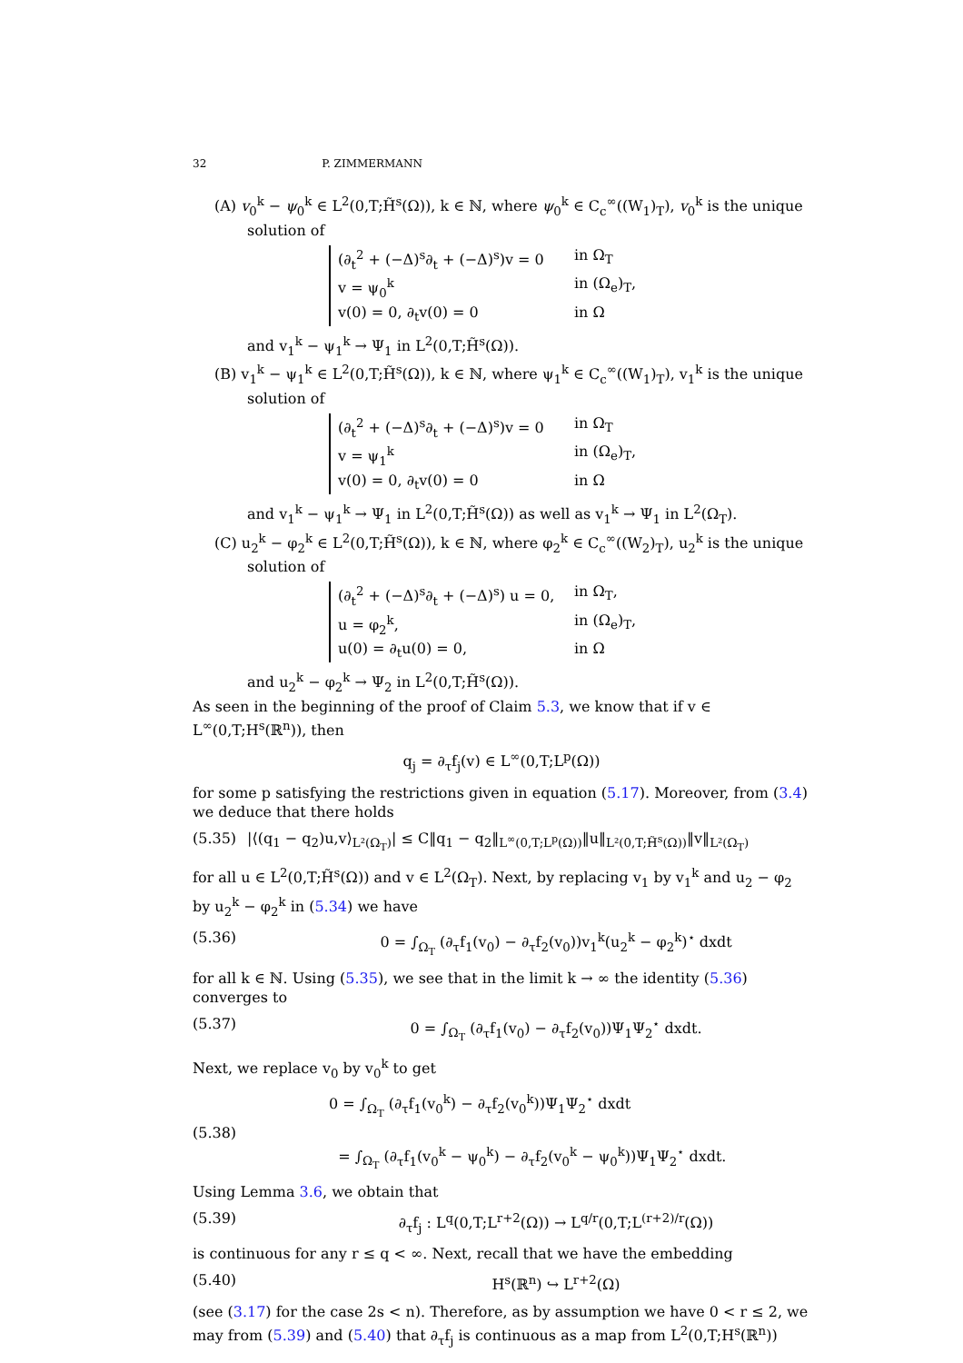32 P. ZIMMERMANN
(A) v<sub>0</sub><sup>k</sup> − ψ<sub>0</sub><sup>k</sup> ∈ L<sup>2</sup>(0,T;H̃<sup>s</sup>(Ω)), k ∈ ℕ, where ψ<sub>0</sub><sup>k</sup> ∈ C<sub>c</sub><sup>∞</sup>((W<sub>1</sub>)<sub>T</sub>), v<sub>0</sub><sup>k</sup> is the unique solution of
(∂<sub>t</sub><sup>2</sup> + (−Δ)<sup>s</sup>∂<sub>t</sub> + (−Δ)<sup>s</sup>)v = 0 in Ω<sub>T</sub>
v = ψ<sub>0</sub><sup>k</sup> in (Ω<sub>e</sub>)<sub>T</sub>,
v(0) = 0, ∂<sub>t</sub>v(0) = 0 in Ω
and v<sub>1</sub><sup>k</sup> − ψ<sub>1</sub><sup>k</sup> → Ψ<sub>1</sub> in L<sup>2</sup>(0,T;H̃<sup>s</sup>(Ω)).
(B) v<sub>1</sub><sup>k</sup> − ψ<sub>1</sub><sup>k</sup> ∈ L<sup>2</sup>(0,T;H̃<sup>s</sup>(Ω)), k ∈ ℕ, where ψ<sub>1</sub><sup>k</sup> ∈ C<sub>c</sub><sup>∞</sup>((W<sub>1</sub>)<sub>T</sub>), v<sub>1</sub><sup>k</sup> is the unique solution of
(∂<sub>t</sub><sup>2</sup> + (−Δ)<sup>s</sup>∂<sub>t</sub> + (−Δ)<sup>s</sup>)v = 0 in Ω<sub>T</sub>
v = ψ<sub>1</sub><sup>k</sup> in (Ω<sub>e</sub>)<sub>T</sub>,
v(0) = 0, ∂<sub>t</sub>v(0) = 0 in Ω
and v<sub>1</sub><sup>k</sup> − ψ<sub>1</sub><sup>k</sup> → Ψ<sub>1</sub> in L<sup>2</sup>(0,T;H̃<sup>s</sup>(Ω)) as well as v<sub>1</sub><sup>k</sup> → Ψ<sub>1</sub> in L<sup>2</sup>(Ω<sub>T</sub>).
(C) u<sub>2</sub><sup>k</sup> − φ<sub>2</sub><sup>k</sup> ∈ L<sup>2</sup>(0,T;H̃<sup>s</sup>(Ω)), k ∈ ℕ, where φ<sub>2</sub><sup>k</sup> ∈ C<sub>c</sub><sup>∞</sup>((W<sub>2</sub>)<sub>T</sub>), u<sub>2</sub><sup>k</sup> is the unique solution of
(∂<sub>t</sub><sup>2</sup> + (−Δ)<sup>s</sup>∂<sub>t</sub> + (−Δ)<sup>s</sup>) u = 0, in Ω<sub>T</sub>,
u = φ<sub>2</sub><sup>k</sup>, in (Ω<sub>e</sub>)<sub>T</sub>,
u(0) = ∂<sub>t</sub>u(0) = 0, in Ω
and u<sub>2</sub><sup>k</sup> − φ<sub>2</sub><sup>k</sup> → Ψ<sub>2</sub> in L<sup>2</sup>(0,T;H̃<sup>s</sup>(Ω)).
As seen in the beginning of the proof of Claim 5.3, we know that if v ∈ L<sup>∞</sup>(0,T;H<sup>s</sup>(ℝ<sup>n</sup>)), then
q<sub>j</sub> = ∂<sub>τ</sub>f<sub>j</sub>(v) ∈ L<sup>∞</sup>(0,T;L<sup>p</sup>(Ω))
for some p satisfying the restrictions given in equation (5.17). Moreover, from (3.4) we deduce that there holds
(5.35) |⟨(q<sub>1</sub> − q<sub>2</sub>)u,v⟩<sub>L²(Ω<sub>T</sub>)</sub>| ≤ C‖q<sub>1</sub> − q<sub>2</sub>‖<sub>L<sup>∞</sup>(0,T;L<sup>p</sup>(Ω))</sub>‖u‖<sub>L²(0,T;H̃<sup>s</sup>(Ω))</sub>‖v‖<sub>L²(Ω<sub>T</sub>)</sub>
for all u ∈ L<sup>2</sup>(0,T;H̃<sup>s</sup>(Ω)) and v ∈ L<sup>2</sup>(Ω<sub>T</sub>). Next, by replacing v<sub>1</sub> by v<sub>1</sub><sup>k</sup> and u<sub>2</sub> − φ<sub>2</sub> by u<sub>2</sub><sup>k</sup> − φ<sub>2</sub><sup>k</sup> in (5.34) we have
(5.36) 0 = ∫<sub>Ω<sub>T</sub></sub> (∂<sub>τ</sub>f<sub>1</sub>(v<sub>0</sub>) − ∂<sub>τ</sub>f<sub>2</sub>(v<sub>0</sub>))v<sub>1</sub><sup>k</sup>(u<sub>2</sub><sup>k</sup> − φ<sub>2</sub><sup>k</sup>)<sup>⋆</sup> dxdt
for all k ∈ ℕ. Using (5.35), we see that in the limit k → ∞ the identity (5.36) converges to
(5.37) 0 = ∫<sub>Ω<sub>T</sub></sub> (∂<sub>τ</sub>f<sub>1</sub>(v<sub>0</sub>) − ∂<sub>τ</sub>f<sub>2</sub>(v<sub>0</sub>))Ψ<sub>1</sub>Ψ<sub>2</sub><sup>⋆</sup> dxdt.
Next, we replace v<sub>0</sub> by v<sub>0</sub><sup>k</sup> to get
(5.38) 0 = ∫<sub>Ω<sub>T</sub></sub> (∂<sub>τ</sub>f<sub>1</sub>(v<sub>0</sub><sup>k</sup>) − ∂<sub>τ</sub>f<sub>2</sub>(v<sub>0</sub><sup>k</sup>))Ψ<sub>1</sub>Ψ<sub>2</sub><sup>⋆</sup> dxdt
= ∫<sub>Ω<sub>T</sub></sub> (∂<sub>τ</sub>f<sub>1</sub>(v<sub>0</sub><sup>k</sup> − ψ<sub>0</sub><sup>k</sup>) − ∂<sub>τ</sub>f<sub>2</sub>(v<sub>0</sub><sup>k</sup> − ψ<sub>0</sub><sup>k</sup>))Ψ<sub>1</sub>Ψ<sub>2</sub><sup>⋆</sup> dxdt.
Using Lemma 3.6, we obtain that
(5.39) ∂<sub>τ</sub>f<sub>j</sub> : L<sup>q</sup>(0,T;L<sup>r+2</sup>(Ω)) → L<sup>q/r</sup>(0,T;L<sup>(r+2)/r</sup>(Ω))
is continuous for any r ≤ q < ∞. Next, recall that we have the embedding
(5.40) H<sup>s</sup>(ℝ<sup>n</sup>) ↪ L<sup>r+2</sup>(Ω)
(see (3.17) for the case 2s < n). Therefore, as by assumption we have 0 < r ≤ 2, we may from (5.39) and (5.40) that ∂<sub>τ</sub>f<sub>j</sub> is continuous as a map from L<sup>2</sup>(0,T;H<sup>s</sup>(ℝ<sup>n</sup>))